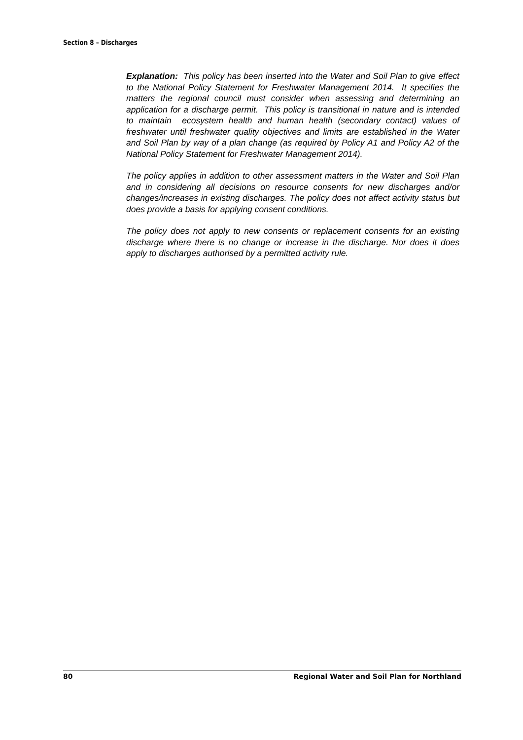Section 8 – Discharges
Explanation: This policy has been inserted into the Water and Soil Plan to give effect to the National Policy Statement for Freshwater Management 2014. It specifies the matters the regional council must consider when assessing and determining an application for a discharge permit. This policy is transitional in nature and is intended to maintain ecosystem health and human health (secondary contact) values of freshwater until freshwater quality objectives and limits are established in the Water and Soil Plan by way of a plan change (as required by Policy A1 and Policy A2 of the National Policy Statement for Freshwater Management 2014).
The policy applies in addition to other assessment matters in the Water and Soil Plan and in considering all decisions on resource consents for new discharges and/or changes/increases in existing discharges. The policy does not affect activity status but does provide a basis for applying consent conditions.
The policy does not apply to new consents or replacement consents for an existing discharge where there is no change or increase in the discharge. Nor does it does apply to discharges authorised by a permitted activity rule.
80 Regional Water and Soil Plan for Northland